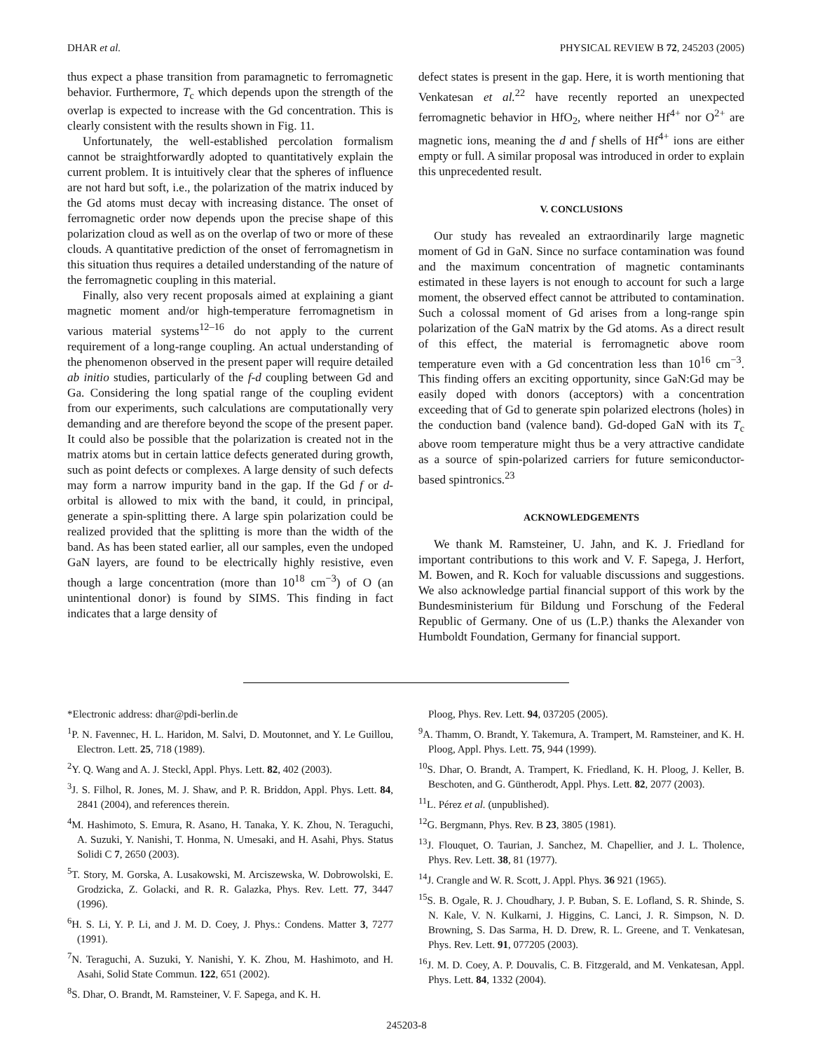DHAR et al. PHYSICAL REVIEW B 72, 245203 (2005)
thus expect a phase transition from paramagnetic to ferromagnetic behavior. Furthermore, T<sub>c</sub> which depends upon the strength of the overlap is expected to increase with the Gd concentration. This is clearly consistent with the results shown in Fig. 11.
Unfortunately, the well-established percolation formalism cannot be straightforwardly adopted to quantitatively explain the current problem. It is intuitively clear that the spheres of influence are not hard but soft, i.e., the polarization of the matrix induced by the Gd atoms must decay with increasing distance. The onset of ferromagnetic order now depends upon the precise shape of this polarization cloud as well as on the overlap of two or more of these clouds. A quantitative prediction of the onset of ferromagnetism in this situation thus requires a detailed understanding of the nature of the ferromagnetic coupling in this material.
Finally, also very recent proposals aimed at explaining a giant magnetic moment and/or high-temperature ferromagnetism in various material systems<sup>12–16</sup> do not apply to the current requirement of a long-range coupling. An actual understanding of the phenomenon observed in the present paper will require detailed ab initio studies, particularly of the f-d coupling between Gd and Ga. Considering the long spatial range of the coupling evident from our experiments, such calculations are computationally very demanding and are therefore beyond the scope of the present paper. It could also be possible that the polarization is created not in the matrix atoms but in certain lattice defects generated during growth, such as point defects or complexes. A large density of such defects may form a narrow impurity band in the gap. If the Gd f or d-orbital is allowed to mix with the band, it could, in principal, generate a spin-splitting there. A large spin polarization could be realized provided that the splitting is more than the width of the band. As has been stated earlier, all our samples, even the undoped GaN layers, are found to be electrically highly resistive, even though a large concentration (more than 10<sup>18</sup> cm<sup>−3</sup>) of O (an unintentional donor) is found by SIMS. This finding in fact indicates that a large density of
defect states is present in the gap. Here, it is worth mentioning that Venkatesan et al.<sup>22</sup> have recently reported an unexpected ferromagnetic behavior in HfO<sub>2</sub>, where neither Hf<sup>4+</sup> nor O<sup>2+</sup> are magnetic ions, meaning the d and f shells of Hf<sup>4+</sup> ions are either empty or full. A similar proposal was introduced in order to explain this unprecedented result.
V. CONCLUSIONS
Our study has revealed an extraordinarily large magnetic moment of Gd in GaN. Since no surface contamination was found and the maximum concentration of magnetic contaminants estimated in these layers is not enough to account for such a large moment, the observed effect cannot be attributed to contamination. Such a colossal moment of Gd arises from a long-range spin polarization of the GaN matrix by the Gd atoms. As a direct result of this effect, the material is ferromagnetic above room temperature even with a Gd concentration less than 10<sup>16</sup> cm<sup>−3</sup>. This finding offers an exciting opportunity, since GaN:Gd may be easily doped with donors (acceptors) with a concentration exceeding that of Gd to generate spin polarized electrons (holes) in the conduction band (valence band). Gd-doped GaN with its T<sub>c</sub> above room temperature might thus be a very attractive candidate as a source of spin-polarized carriers for future semiconductor-based spintronics.<sup>23</sup>
ACKNOWLEDGEMENTS
We thank M. Ramsteiner, U. Jahn, and K. J. Friedland for important contributions to this work and V. F. Sapega, J. Herfort, M. Bowen, and R. Koch for valuable discussions and suggestions. We also acknowledge partial financial support of this work by the Bundesministerium für Bildung und Forschung of the Federal Republic of Germany. One of us (L.P.) thanks the Alexander von Humboldt Foundation, Germany for financial support.
*Electronic address: dhar@pdi-berlin.de
<sup>1</sup> P. N. Favennec, H. L. Haridon, M. Salvi, D. Moutonnet, and Y. Le Guillou, Electron. Lett. 25, 718 (1989).
<sup>2</sup> Y. Q. Wang and A. J. Steckl, Appl. Phys. Lett. 82, 402 (2003).
<sup>3</sup> J. S. Filhol, R. Jones, M. J. Shaw, and P. R. Briddon, Appl. Phys. Lett. 84, 2841 (2004), and references therein.
<sup>4</sup> M. Hashimoto, S. Emura, R. Asano, H. Tanaka, Y. K. Zhou, N. Teraguchi, A. Suzuki, Y. Nanishi, T. Honma, N. Umesaki, and H. Asahi, Phys. Status Solidi C 7, 2650 (2003).
<sup>5</sup> T. Story, M. Gorska, A. Lusakowski, M. Arciszewska, W. Dobrowolski, E. Grodzicka, Z. Golacki, and R. R. Galazka, Phys. Rev. Lett. 77, 3447 (1996).
<sup>6</sup>H. S. Li, Y. P. Li, and J. M. D. Coey, J. Phys.: Condens. Matter 3, 7277 (1991).
<sup>7</sup>N. Teraguchi, A. Suzuki, Y. Nanishi, Y. K. Zhou, M. Hashimoto, and H. Asahi, Solid State Commun. 122, 651 (2002).
<sup>8</sup> S. Dhar, O. Brandt, M. Ramsteiner, V. F. Sapega, and K. H.
Ploog, Phys. Rev. Lett. 94, 037205 (2005).
<sup>9</sup> A. Thamm, O. Brandt, Y. Takemura, A. Trampert, M. Ramsteiner, and K. H. Ploog, Appl. Phys. Lett. 75, 944 (1999).
<sup>10</sup> S. Dhar, O. Brandt, A. Trampert, K. Friedland, K. H. Ploog, J. Keller, B. Beschoten, and G. Güntherodt, Appl. Phys. Lett. 82, 2077 (2003).
<sup>11</sup> L. Pérez et al. (unpublished).
<sup>12</sup> G. Bergmann, Phys. Rev. B 23, 3805 (1981).
<sup>13</sup> J. Flouquet, O. Taurian, J. Sanchez, M. Chapellier, and J. L. Tholence, Phys. Rev. Lett. 38, 81 (1977).
<sup>14</sup> J. Crangle and W. R. Scott, J. Appl. Phys. 36 921 (1965).
<sup>15</sup> S. B. Ogale, R. J. Choudhary, J. P. Buban, S. E. Lofland, S. R. Shinde, S. N. Kale, V. N. Kulkarni, J. Higgins, C. Lanci, J. R. Simpson, N. D. Browning, S. Das Sarma, H. D. Drew, R. L. Greene, and T. Venkatesan, Phys. Rev. Lett. 91, 077205 (2003).
<sup>16</sup> J. M. D. Coey, A. P. Douvalis, C. B. Fitzgerald, and M. Venkatesan, Appl. Phys. Lett. 84, 1332 (2004).
245203-8